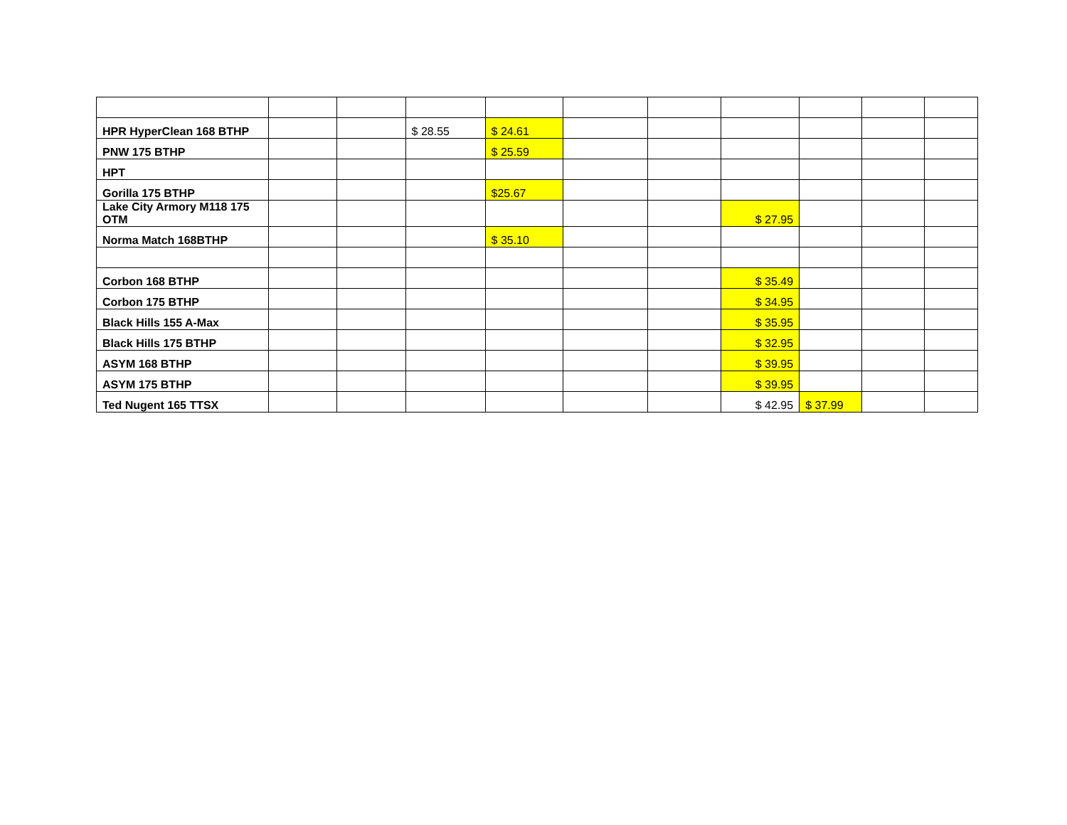| HPR HyperClean 168 BTHP | | | $ 28.55 | $ 24.61 | | | | | | |
| PNW 175 BTHP | | | | $ 25.59 | | | | | | |
| HPT | | | | | | | | | | |
| Gorilla 175 BTHP | | | | $25.67 | | | | | | |
| Lake City Armory M118 175 OTM | | | | | | | $ 27.95 | | | |
| Norma Match 168BTHP | | | | $ 35.10 | | | | | | |
| Corbon 168 BTHP | | | | | | | $ 35.49 | | | |
| Corbon 175 BTHP | | | | | | | $ 34.95 | | | |
| Black Hills 155 A-Max | | | | | | | $ 35.95 | | | |
| Black Hills 175 BTHP | | | | | | | $ 32.95 | | | |
| ASYM 168 BTHP | | | | | | | $ 39.95 | | | |
| ASYM 175 BTHP | | | | | | | $ 39.95 | | | |
| Ted Nugent 165 TTSX | | | | | | | $ 42.95 | $ 37.99 | | |